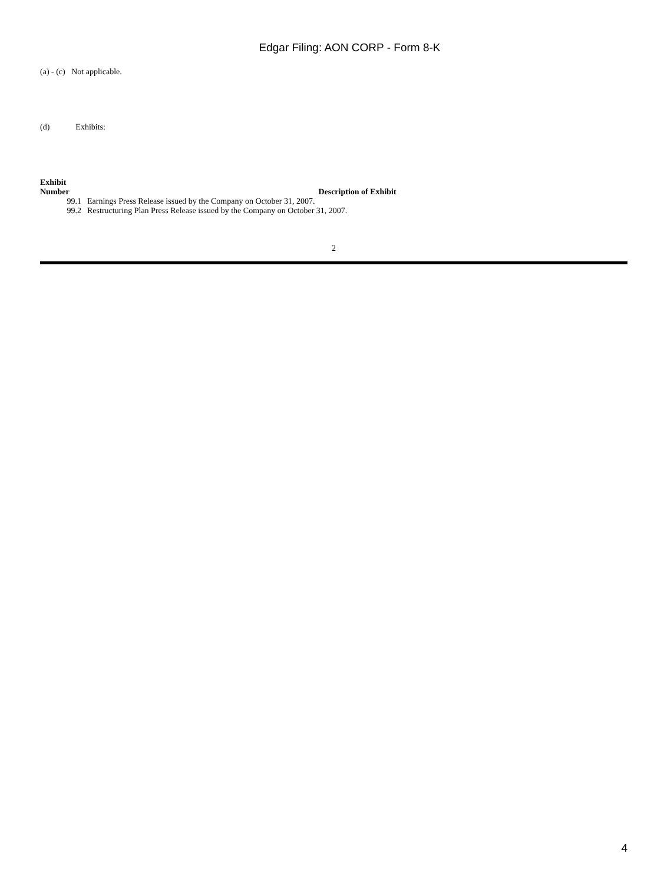Edgar Filing: AON CORP - Form 8-K
(a) - (c) Not applicable.
(d) Exhibits:
| Exhibit Number | Description of Exhibit |
| --- | --- |
| 99.1 | Earnings Press Release issued by the Company on October 31, 2007. |
| 99.2 | Restructuring Plan Press Release issued by the Company on October 31, 2007. |
2
4